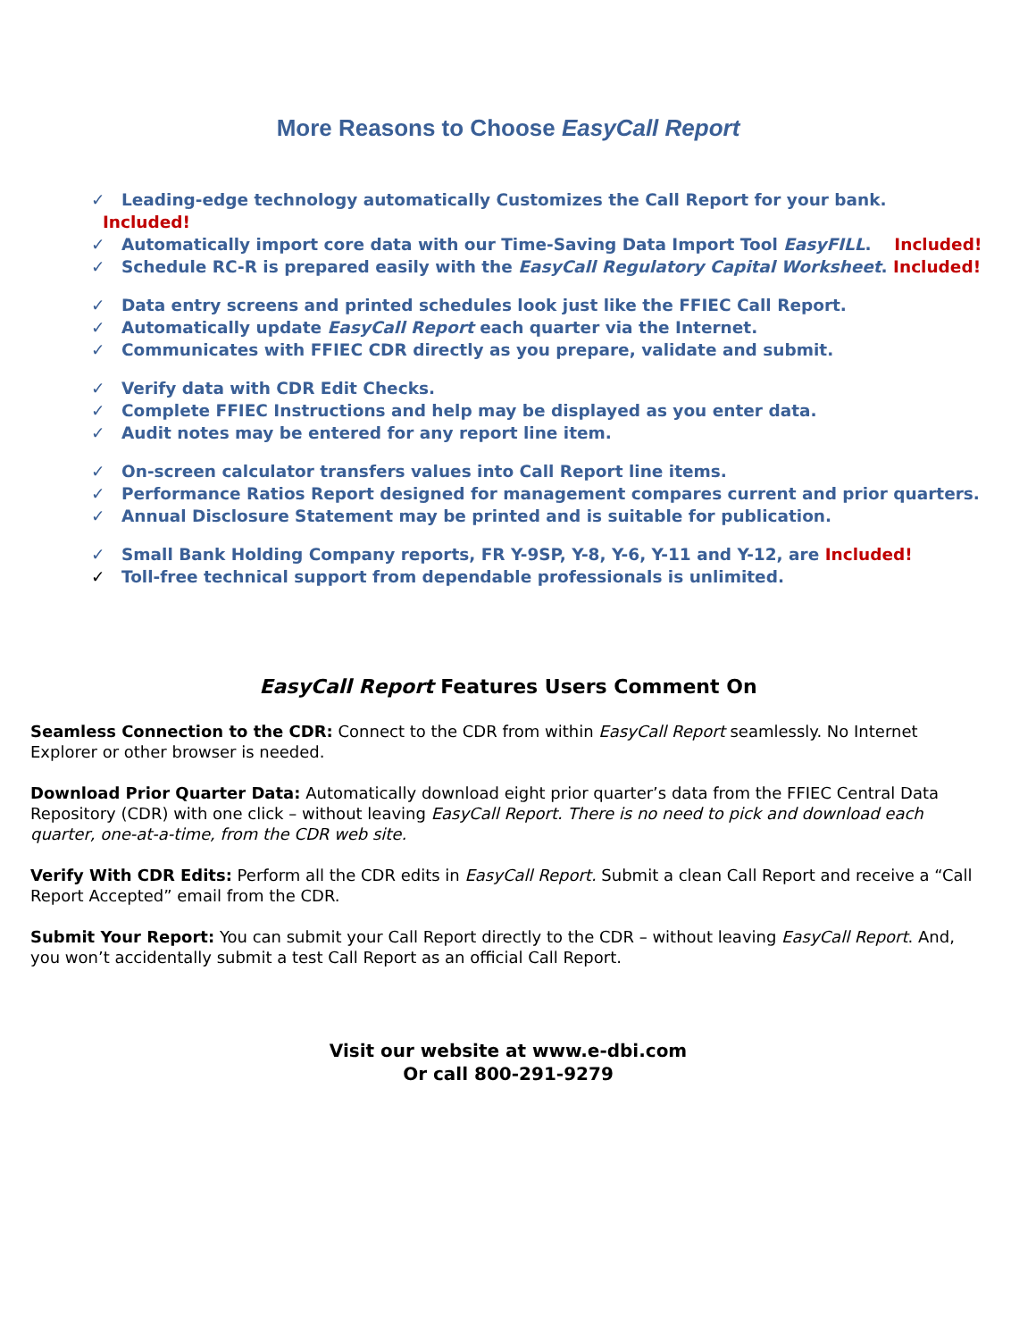More Reasons to Choose EasyCall Report
✓ Leading-edge technology automatically Customizes the Call Report for your bank. Included!
✓ Automatically import core data with our Time-Saving Data Import Tool EasyFILL. Included!
✓ Schedule RC-R is prepared easily with the EasyCall Regulatory Capital Worksheet. Included!
✓ Data entry screens and printed schedules look just like the FFIEC Call Report.
✓ Automatically update EasyCall Report each quarter via the Internet.
✓ Communicates with FFIEC CDR directly as you prepare, validate and submit.
✓ Verify data with CDR Edit Checks.
✓ Complete FFIEC Instructions and help may be displayed as you enter data.
✓ Audit notes may be entered for any report line item.
✓ On-screen calculator transfers values into Call Report line items.
✓ Performance Ratios Report designed for management compares current and prior quarters.
✓ Annual Disclosure Statement may be printed and is suitable for publication.
✓ Small Bank Holding Company reports, FR Y-9SP, Y-8, Y-6, Y-11 and Y-12, are Included!
✓ Toll-free technical support from dependable professionals is unlimited.
EasyCall Report Features Users Comment On
Seamless Connection to the CDR: Connect to the CDR from within EasyCall Report seamlessly. No Internet Explorer or other browser is needed.
Download Prior Quarter Data: Automatically download eight prior quarter’s data from the FFIEC Central Data Repository (CDR) with one click – without leaving EasyCall Report. There is no need to pick and download each quarter, one-at-a-time, from the CDR web site.
Verify With CDR Edits: Perform all the CDR edits in EasyCall Report. Submit a clean Call Report and receive a “Call Report Accepted” email from the CDR.
Submit Your Report: You can submit your Call Report directly to the CDR – without leaving EasyCall Report. And, you won’t accidentally submit a test Call Report as an official Call Report.
Visit our website at www.e-dbi.com
Or call 800-291-9279